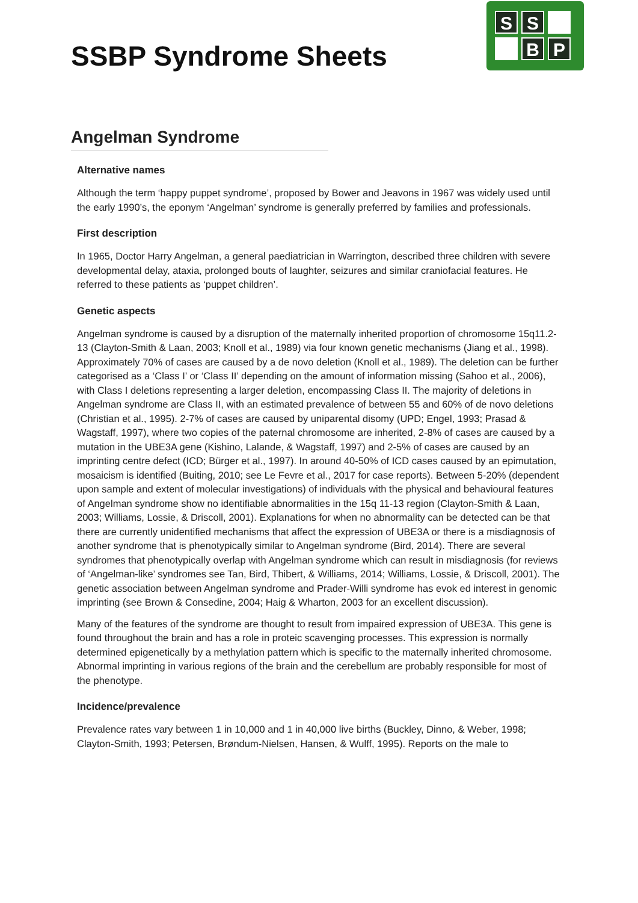SSBP Syndrome Sheets
S
S
B
P
Angelman Syndrome
Alternative names
Although the term ‘happy puppet syndrome’, proposed by Bower and Jeavons in 1967 was widely used until the early 1990’s, the eponym ‘Angelman’ syndrome is generally preferred by families and professionals.
First description
In 1965, Doctor Harry Angelman, a general paediatrician in Warrington, described three children with severe developmental delay, ataxia, prolonged bouts of laughter, seizures and similar craniofacial features. He referred to these patients as ‘puppet children’.
Genetic aspects
Angelman syndrome is caused by a disruption of the maternally inherited proportion of chromosome 15q11.2-13 (Clayton-Smith & Laan, 2003; Knoll et al., 1989) via four known genetic mechanisms (Jiang et al., 1998). Approximately 70% of cases are caused by a de novo deletion (Knoll et al., 1989). The deletion can be further categorised as a ‘Class I’ or ‘Class II’ depending on the amount of information missing (Sahoo et al., 2006), with Class I deletions representing a larger deletion, encompassing Class II. The majority of deletions in Angelman syndrome are Class II, with an estimated prevalence of between 55 and 60% of de novo deletions (Christian et al., 1995). 2-7% of cases are caused by uniparental disomy (UPD; Engel, 1993; Prasad & Wagstaff, 1997), where two copies of the paternal chromosome are inherited, 2-8% of cases are caused by a mutation in the UBE3A gene (Kishino, Lalande, & Wagstaff, 1997) and 2-5% of cases are caused by an imprinting centre defect (ICD; Bürger et al., 1997). In around 40-50% of ICD cases caused by an epimutation, mosaicism is identified (Buiting, 2010; see Le Fevre et al., 2017 for case reports). Between 5-20% (dependent upon sample and extent of molecular investigations) of individuals with the physical and behavioural features of Angelman syndrome show no identifiable abnormalities in the 15q 11-13 region (Clayton-Smith & Laan, 2003; Williams, Lossie, & Driscoll, 2001). Explanations for when no abnormality can be detected can be that there are currently unidentified mechanisms that affect the expression of UBE3A or there is a misdiagnosis of another syndrome that is phenotypically similar to Angelman syndrome (Bird, 2014). There are several syndromes that phenotypically overlap with Angelman syndrome which can result in misdiagnosis (for reviews of ‘Angelman-like’ syndromes see Tan, Bird, Thibert, & Williams, 2014; Williams, Lossie, & Driscoll, 2001). The genetic association between Angelman syndrome and Prader-Willi syndrome has evok ed interest in genomic imprinting (see Brown & Consedine, 2004; Haig & Wharton, 2003 for an excellent discussion).
Many of the features of the syndrome are thought to result from impaired expression of UBE3A. This gene is found throughout the brain and has a role in proteic scavenging processes. This expression is normally determined epigenetically by a methylation pattern which is specific to the maternally inherited chromosome. Abnormal imprinting in various regions of the brain and the cerebellum are probably responsible for most of the phenotype.
Incidence/prevalence
Prevalence rates vary between 1 in 10,000 and 1 in 40,000 live births (Buckley, Dinno, & Weber, 1998; Clayton-Smith, 1993; Petersen, Brøndum-Nielsen, Hansen, & Wulff, 1995). Reports on the male to